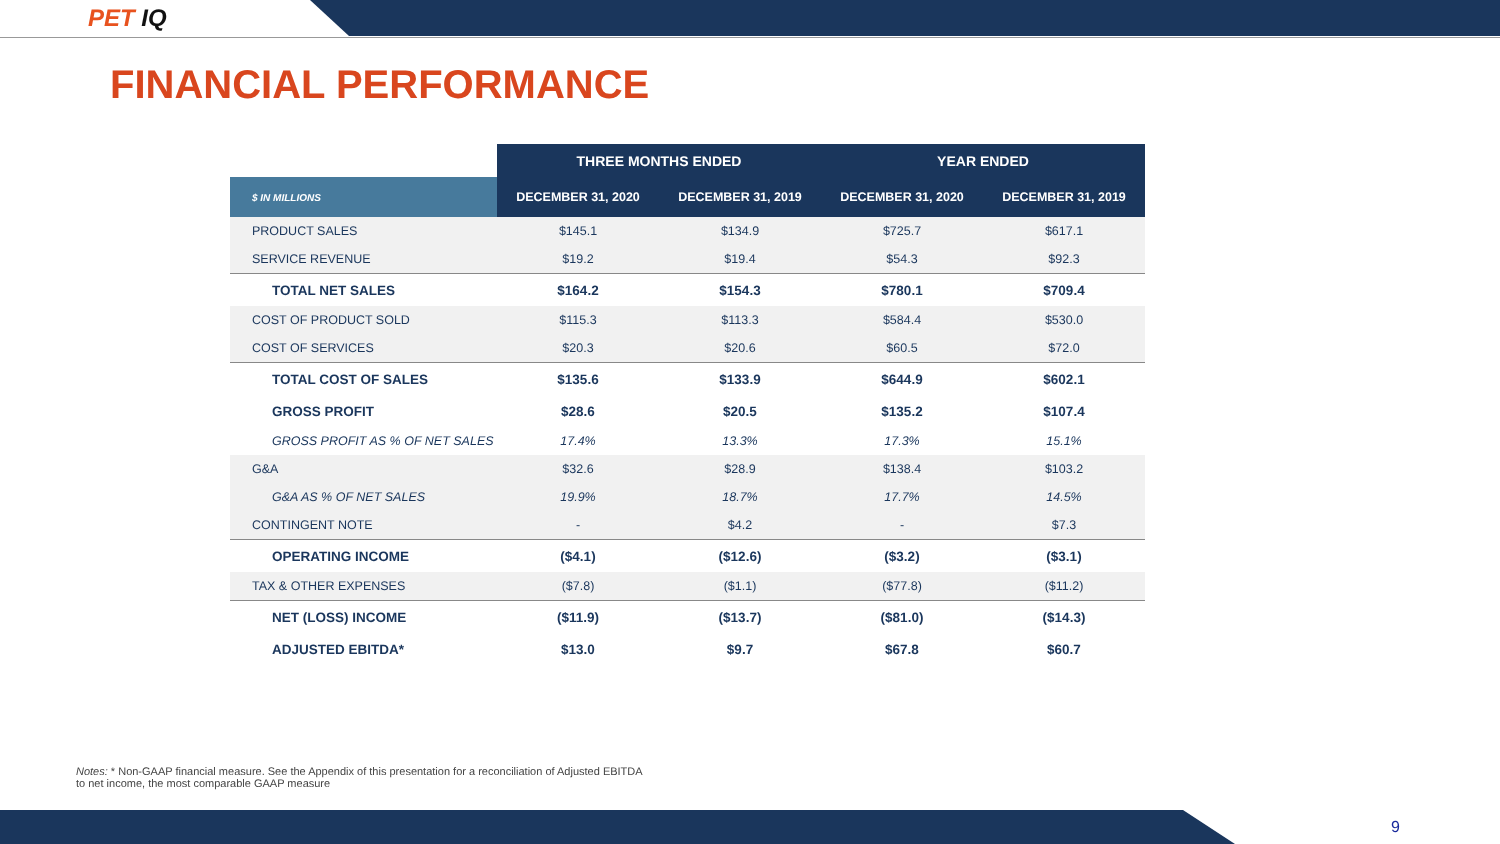PET IQ
FINANCIAL PERFORMANCE
| | THREE MONTHS ENDED | | YEAR ENDED | |
| --- | --- | --- | --- | --- |
| $ IN MILLIONS | DECEMBER 31, 2020 | DECEMBER 31, 2019 | DECEMBER 31, 2020 | DECEMBER 31, 2019 |
| PRODUCT SALES | $145.1 | $134.9 | $725.7 | $617.1 |
| SERVICE REVENUE | $19.2 | $19.4 | $54.3 | $92.3 |
| TOTAL NET SALES | $164.2 | $154.3 | $780.1 | $709.4 |
| COST OF PRODUCT SOLD | $115.3 | $113.3 | $584.4 | $530.0 |
| COST OF SERVICES | $20.3 | $20.6 | $60.5 | $72.0 |
| TOTAL COST OF SALES | $135.6 | $133.9 | $644.9 | $602.1 |
| GROSS PROFIT | $28.6 | $20.5 | $135.2 | $107.4 |
| GROSS PROFIT AS % OF NET SALES | 17.4% | 13.3% | 17.3% | 15.1% |
| G&A | $32.6 | $28.9 | $138.4 | $103.2 |
| G&A AS % OF NET SALES | 19.9% | 18.7% | 17.7% | 14.5% |
| CONTINGENT NOTE | - | $4.2 | - | $7.3 |
| OPERATING INCOME | ($4.1) | ($12.6) | ($3.2) | ($3.1) |
| TAX & OTHER EXPENSES | ($7.8) | ($1.1) | ($77.8) | ($11.2) |
| NET (LOSS) INCOME | ($11.9) | ($13.7) | ($81.0) | ($14.3) |
| ADJUSTED EBITDA* | $13.0 | $9.7 | $67.8 | $60.7 |
Notes: * Non-GAAP financial measure. See the Appendix of this presentation for a reconciliation of Adjusted EBITDA
to net income, the most comparable GAAP measure
9